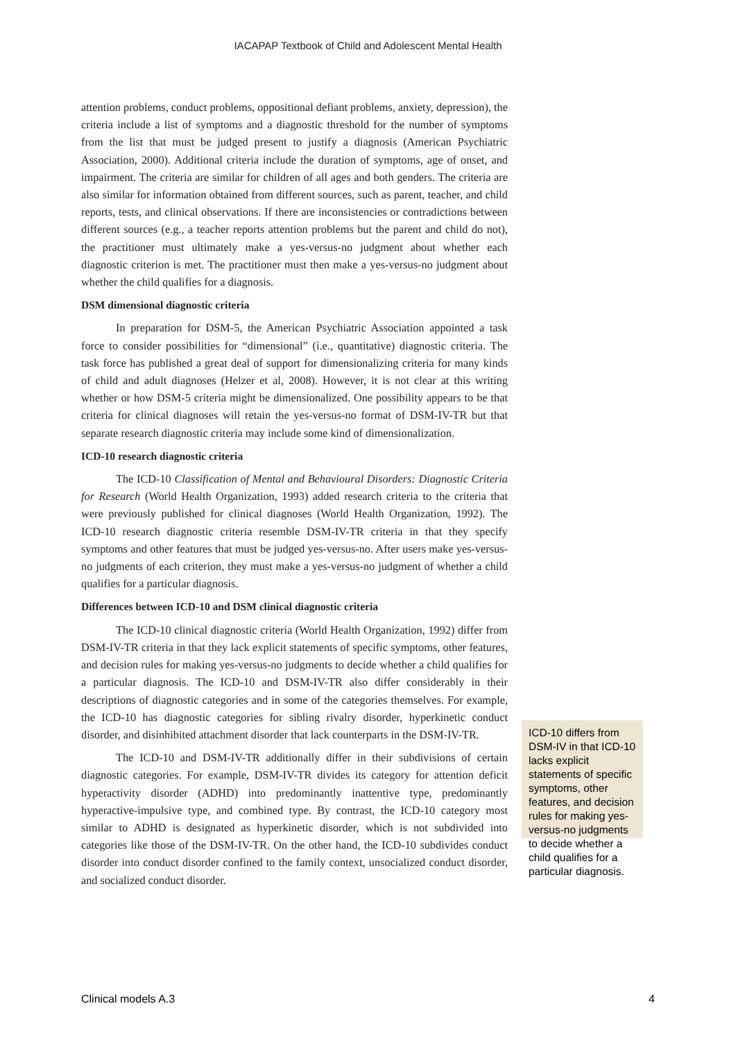IACAPAP Textbook of Child and Adolescent Mental Health
attention problems, conduct problems, oppositional defiant problems, anxiety, depression), the criteria include a list of symptoms and a diagnostic threshold for the number of symptoms from the list that must be judged present to justify a diagnosis (American Psychiatric Association, 2000). Additional criteria include the duration of symptoms, age of onset, and impairment. The criteria are similar for children of all ages and both genders. The criteria are also similar for information obtained from different sources, such as parent, teacher, and child reports, tests, and clinical observations. If there are inconsistencies or contradictions between different sources (e.g., a teacher reports attention problems but the parent and child do not), the practitioner must ultimately make a yes-versus-no judgment about whether each diagnostic criterion is met. The practitioner must then make a yes-versus-no judgment about whether the child qualifies for a diagnosis.
DSM dimensional diagnostic criteria
In preparation for DSM-5, the American Psychiatric Association appointed a task force to consider possibilities for “dimensional” (i.e., quantitative) diagnostic criteria. The task force has published a great deal of support for dimensionalizing criteria for many kinds of child and adult diagnoses (Helzer et al, 2008). However, it is not clear at this writing whether or how DSM-5 criteria might be dimensionalized. One possibility appears to be that criteria for clinical diagnoses will retain the yes-versus-no format of DSM-IV-TR but that separate research diagnostic criteria may include some kind of dimensionalization.
ICD-10 research diagnostic criteria
The ICD-10 Classification of Mental and Behavioural Disorders: Diagnostic Criteria for Research (World Health Organization, 1993) added research criteria to the criteria that were previously published for clinical diagnoses (World Health Organization, 1992). The ICD-10 research diagnostic criteria resemble DSM-IV-TR criteria in that they specify symptoms and other features that must be judged yes-versus-no. After users make yes-versus-no judgments of each criterion, they must make a yes-versus-no judgment of whether a child qualifies for a particular diagnosis.
Differences between ICD-10 and DSM clinical diagnostic criteria
The ICD-10 clinical diagnostic criteria (World Health Organization, 1992) differ from DSM-IV-TR criteria in that they lack explicit statements of specific symptoms, other features, and decision rules for making yes-versus-no judgments to decide whether a child qualifies for a particular diagnosis. The ICD-10 and DSM-IV-TR also differ considerably in their descriptions of diagnostic categories and in some of the categories themselves. For example, the ICD-10 has diagnostic categories for sibling rivalry disorder, hyperkinetic conduct disorder, and disinhibited attachment disorder that lack counterparts in the DSM-IV-TR.
The ICD-10 and DSM-IV-TR additionally differ in their subdivisions of certain diagnostic categories. For example, DSM-IV-TR divides its category for attention deficit hyperactivity disorder (ADHD) into predominantly inattentive type, predominantly hyperactive-impulsive type, and combined type. By contrast, the ICD-10 category most similar to ADHD is designated as hyperkinetic disorder, which is not subdivided into categories like those of the DSM-IV-TR. On the other hand, the ICD-10 subdivides conduct disorder into conduct disorder confined to the family context, unsocialized conduct disorder, and socialized conduct disorder.
ICD-10 differs from DSM-IV in that ICD-10 lacks explicit statements of specific symptoms, other features, and decision rules for making yes-versus-no judgments to decide whether a child qualifies for a particular diagnosis.
Clinical models A.3 4